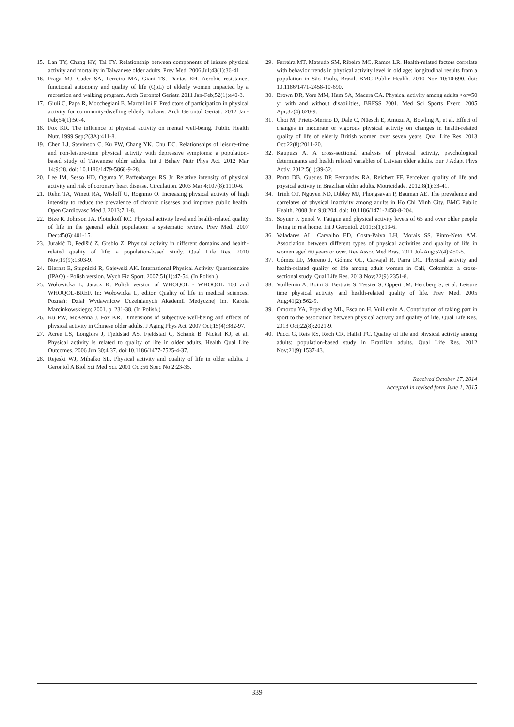15. Lan TY, Chang HY, Tai TY. Relationship between components of leisure physical activity and mortality in Taiwanese older adults. Prev Med. 2006 Jul;43(1):36-41.
16. Fraga MJ, Cader SA, Ferreira MA, Giani TS, Dantas EH. Aerobic resistance, functional autonomy and quality of life (QoL) of elderly women impacted by a recreation and walking program. Arch Gerontol Geriatr. 2011 Jan-Feb;52(1):e40-3.
17. Giuli C, Papa R, Mocchegiani E, Marcellini F. Predictors of participation in physical activity for community-dwelling elderly Italians. Arch Gerontol Geriatr. 2012 Jan-Feb;54(1):50-4.
18. Fox KR. The influence of physical activity on mental well-being. Public Health Nutr. 1999 Sep;2(3A):411-8.
19. Chen LJ, Stevinson C, Ku PW, Chang YK, Chu DC. Relationships of leisure-time and non-leisure-time physical activity with depressive symptoms: a population-based study of Taiwanese older adults. Int J Behav Nutr Phys Act. 2012 Mar 14;9:28. doi: 10.1186/1479-5868-9-28.
20. Lee IM, Sesso HD, Oguma Y, Paffenbarger RS Jr. Relative intensity of physical activity and risk of coronary heart disease. Circulation. 2003 Mar 4;107(8):1110-6.
21. Rehn TA, Winett RA, Wisløff U, Rognmo O. Increasing physical activity of high intensity to reduce the prevalence of chronic diseases and improve public health. Open Cardiovasc Med J. 2013;7:1-8.
22. Bize R, Johnson JA, Plotnikoff RC. Physical activity level and health-related quality of life in the general adult population: a systematic review. Prev Med. 2007 Dec;45(6):401-15.
23. Jurakić D, Pedišić Z, Greblo Z. Physical activity in different domains and health-related quality of life: a population-based study. Qual Life Res. 2010 Nov;19(9):1303-9.
24. Biernat E, Stupnicki R, Gajewski AK. International Physical Activity Questionnaire (IPAQ) - Polish version. Wych Fiz Sport. 2007;51(1):47-54. (In Polish.)
25. Wołowicka L, Jaracz K. Polish version of WHOQOL - WHOQOL 100 and WHOQOL-BREF. In: Wołowicka L, editor. Quality of life in medical sciences. Poznań: Dział Wydawnictw Uczelnianych Akademii Medycznej im. Karola Marcinkowskiego; 2001. p. 231-38. (In Polish.)
26. Ku PW, McKenna J, Fox KR. Dimensions of subjective well-being and effects of physical activity in Chinese older adults. J Aging Phys Act. 2007 Oct;15(4):382-97.
27. Acree LS, Longfors J, Fjeldstad AS, Fjeldstad C, Schank B, Nickel KJ, et al. Physical activity is related to quality of life in older adults. Health Qual Life Outcomes. 2006 Jun 30;4:37. doi:10.1186/1477-7525-4-37.
28. Rejeski WJ, Mihalko SL. Physical activity and quality of life in older adults. J Gerontol A Biol Sci Med Sci. 2001 Oct;56 Spec No 2:23-35.
29. Ferreira MT, Matsudo SM, Ribeiro MC, Ramos LR. Health-related factors correlate with behavior trends in physical activity level in old age: longitudinal results from a population in São Paulo, Brazil. BMC Public Health. 2010 Nov 10;10:690. doi: 10.1186/1471-2458-10-690.
30. Brown DR, Yore MM, Ham SA, Macera CA. Physical activity among adults >or=50 yr with and without disabilities, BRFSS 2001. Med Sci Sports Exerc. 2005 Apr;37(4):620-9.
31. Choi M, Prieto-Merino D, Dale C, Nüesch E, Amuzu A, Bowling A, et al. Effect of changes in moderate or vigorous physical activity on changes in health-related quality of life of elderly British women over seven years. Qual Life Res. 2013 Oct;22(8):2011-20.
32. Kaupuzs A. A cross-sectional analysis of physical activity, psychological determinants and health related variables of Latvian older adults. Eur J Adapt Phys Activ. 2012;5(1):39-52.
33. Porto DB, Guedes DP, Fernandes RA, Reichert FF. Perceived quality of life and physical activity in Brazilian older adults. Motricidade. 2012;8(1):33-41.
34. Trinh OT, Nguyen ND, Dibley MJ, Phongsavan P, Bauman AE. The prevalence and correlates of physical inactivity among adults in Ho Chi Minh City. BMC Public Health. 2008 Jun 9;8:204. doi: 10.1186/1471-2458-8-204.
35. Soyuer F, Şenol V. Fatigue and physical activity levels of 65 and over older people living in rest home. Int J Gerontol. 2011;5(1):13-6.
36. Valadares AL, Carvalho ED, Costa-Paiva LH, Morais SS, Pinto-Neto AM. Association between different types of physical activities and quality of life in women aged 60 years or over. Rev Assoc Med Bras. 2011 Jul-Aug;57(4):450-5.
37. Gómez LF, Moreno J, Gómez OL, Carvajal R, Parra DC. Physical activity and health-related quality of life among adult women in Cali, Colombia: a cross-sectional study. Qual Life Res. 2013 Nov;22(9):2351-8.
38. Vuillemin A, Boini S, Bertrais S, Tessier S, Oppert JM, Hercberg S, et al. Leisure time physical activity and health-related quality of life. Prev Med. 2005 Aug;41(2):562-9.
39. Omorou YA, Erpelding ML, Escalon H, Vuillemin A. Contribution of taking part in sport to the association between physical activity and quality of life. Qual Life Res. 2013 Oct;22(8):2021-9.
40. Pucci G, Reis RS, Rech CR, Hallal PC. Quality of life and physical activity among adults: population-based study in Brazilian adults. Qual Life Res. 2012 Nov;21(9):1537-43.
Received October 17, 2014
Accepted in revised form June 1, 2015
339